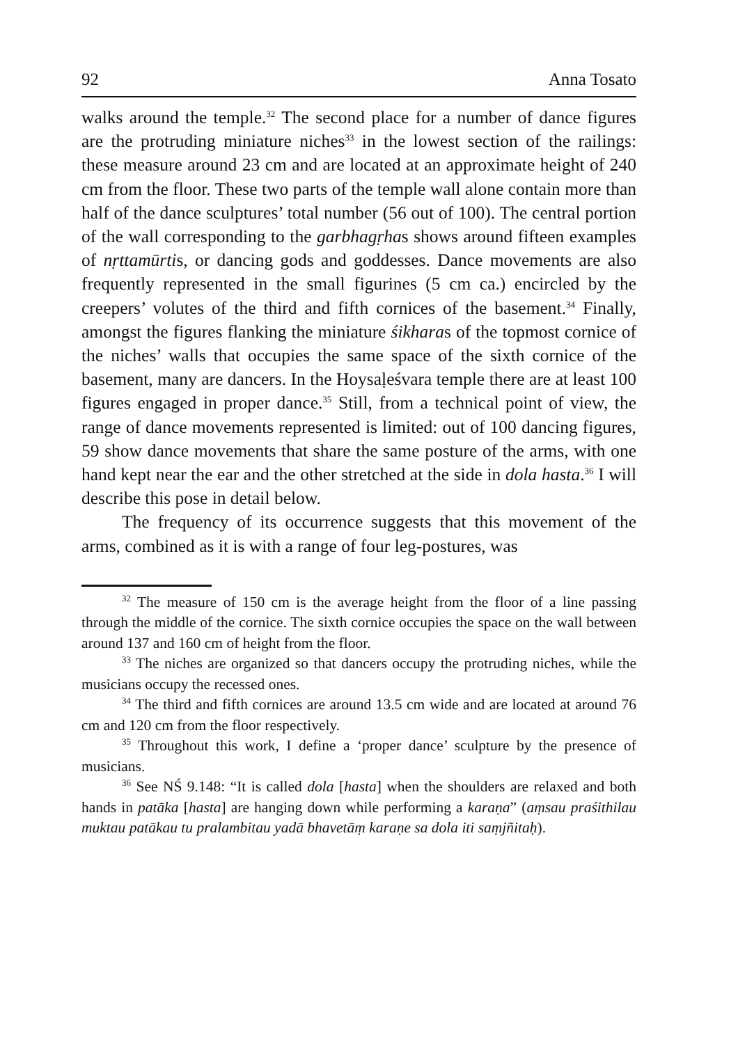92 Anna Tosato
walks around the temple.<sup>32</sup> The second place for a number of dance figures are the protruding miniature niches<sup>33</sup> in the lowest section of the railings: these measure around 23 cm and are located at an approximate height of 240 cm from the floor. These two parts of the temple wall alone contain more than half of the dance sculptures’ total number (56 out of 100). The central portion of the wall corresponding to the garbhagṛhas shows around fifteen examples of nṛttamūrtis, or dancing gods and goddesses. Dance movements are also frequently represented in the small figurines (5 cm ca.) encircled by the creepers’ volutes of the third and fifth cornices of the basement.<sup>34</sup> Finally, amongst the figures flanking the miniature śikharas of the topmost cornice of the niches’ walls that occupies the same space of the sixth cornice of the basement, many are dancers. In the Hoysaḷeśvara temple there are at least 100 figures engaged in proper dance.<sup>35</sup> Still, from a technical point of view, the range of dance movements represented is limited: out of 100 dancing figures, 59 show dance movements that share the same posture of the arms, with one hand kept near the ear and the other stretched at the side in dola hasta.<sup>36</sup> I will describe this pose in detail below.
The frequency of its occurrence suggests that this movement of the arms, combined as it is with a range of four leg-postures, was
<sup>32</sup> The measure of 150 cm is the average height from the floor of a line passing through the middle of the cornice. The sixth cornice occupies the space on the wall between around 137 and 160 cm of height from the floor.
<sup>33</sup> The niches are organized so that dancers occupy the protruding niches, while the musicians occupy the recessed ones.
<sup>34</sup> The third and fifth cornices are around 13.5 cm wide and are located at around 76 cm and 120 cm from the floor respectively.
<sup>35</sup> Throughout this work, I define a ‘proper dance’ sculpture by the presence of musicians.
<sup>36</sup> See NŚ 9.148: “It is called dola [hasta] when the shoulders are relaxed and both hands in patāka [hasta] are hanging down while performing a karaṇa” (aṃsau praśithilau muktau patākau tu pralambitau yadā bhavetāṃ karaṇe sa dola iti saṃjñitaḥ).